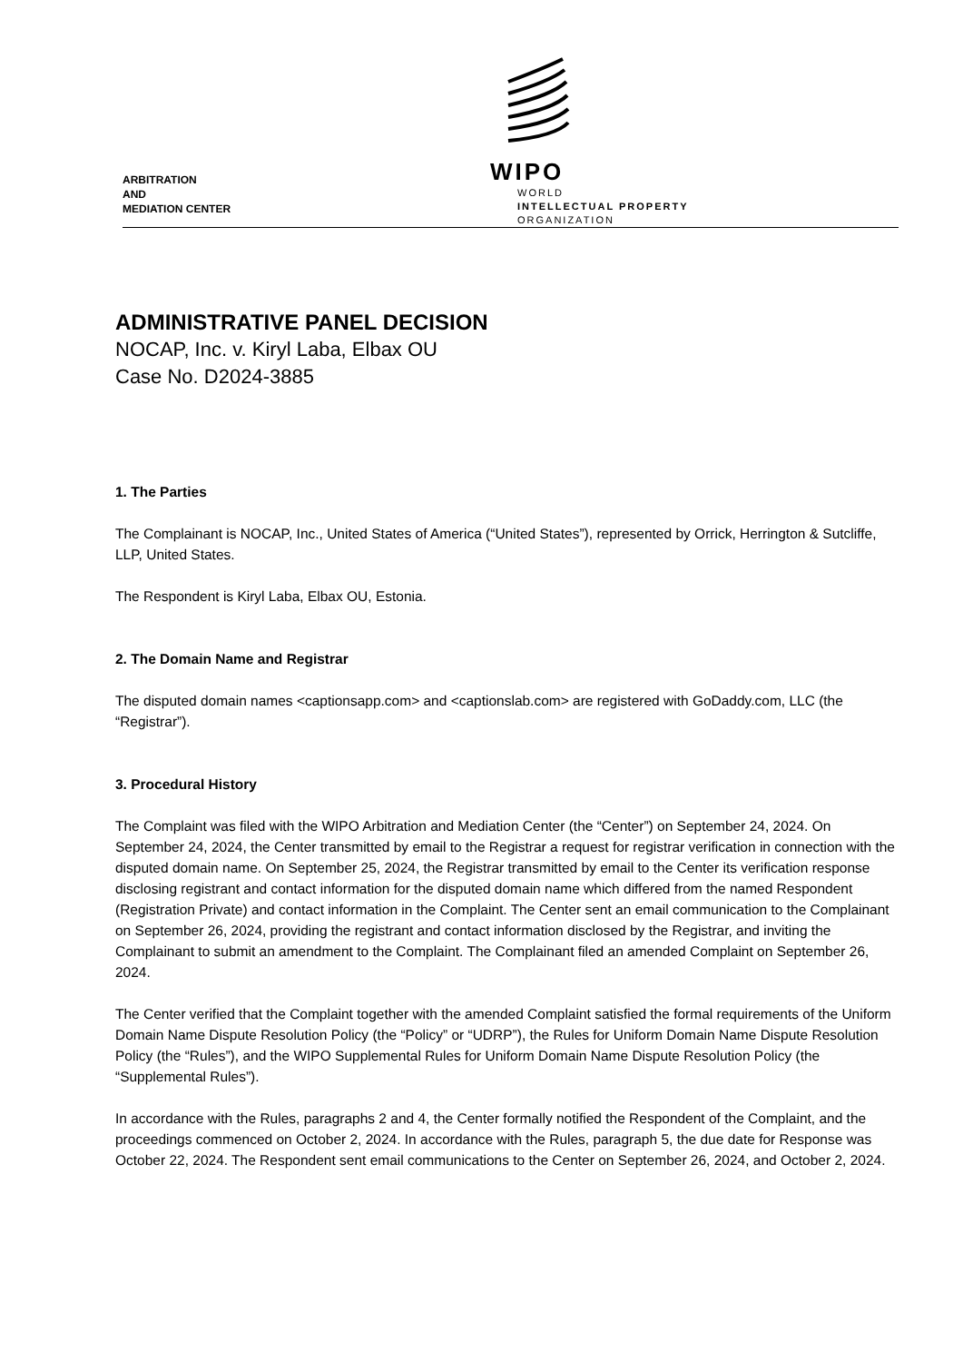ARBITRATION
AND
MEDIATION CENTER
WIPO
WORLD
INTELLECTUAL PROPERTY
ORGANIZATION
ADMINISTRATIVE PANEL DECISION
NOCAP, Inc. v. Kiryl Laba, Elbax OU
Case No. D2024-3885
1. The Parties
The Complainant is NOCAP, Inc., United States of America (“United States”), represented by Orrick, Herrington & Sutcliffe, LLP, United States.
The Respondent is Kiryl Laba, Elbax OU, Estonia.
2. The Domain Name and Registrar
The disputed domain names <captionsapp.com> and <captionslab.com> are registered with GoDaddy.com, LLC (the “Registrar”).
3. Procedural History
The Complaint was filed with the WIPO Arbitration and Mediation Center (the “Center”) on September 24, 2024. On September 24, 2024, the Center transmitted by email to the Registrar a request for registrar verification in connection with the disputed domain name. On September 25, 2024, the Registrar transmitted by email to the Center its verification response disclosing registrant and contact information for the disputed domain name which differed from the named Respondent (Registration Private) and contact information in the Complaint. The Center sent an email communication to the Complainant on September 26, 2024, providing the registrant and contact information disclosed by the Registrar, and inviting the Complainant to submit an amendment to the Complaint. The Complainant filed an amended Complaint on September 26, 2024.
The Center verified that the Complaint together with the amended Complaint satisfied the formal requirements of the Uniform Domain Name Dispute Resolution Policy (the “Policy” or “UDRP”), the Rules for Uniform Domain Name Dispute Resolution Policy (the “Rules”), and the WIPO Supplemental Rules for Uniform Domain Name Dispute Resolution Policy (the “Supplemental Rules”).
In accordance with the Rules, paragraphs 2 and 4, the Center formally notified the Respondent of the Complaint, and the proceedings commenced on October 2, 2024. In accordance with the Rules, paragraph 5, the due date for Response was October 22, 2024. The Respondent sent email communications to the Center on September 26, 2024, and October 2, 2024.